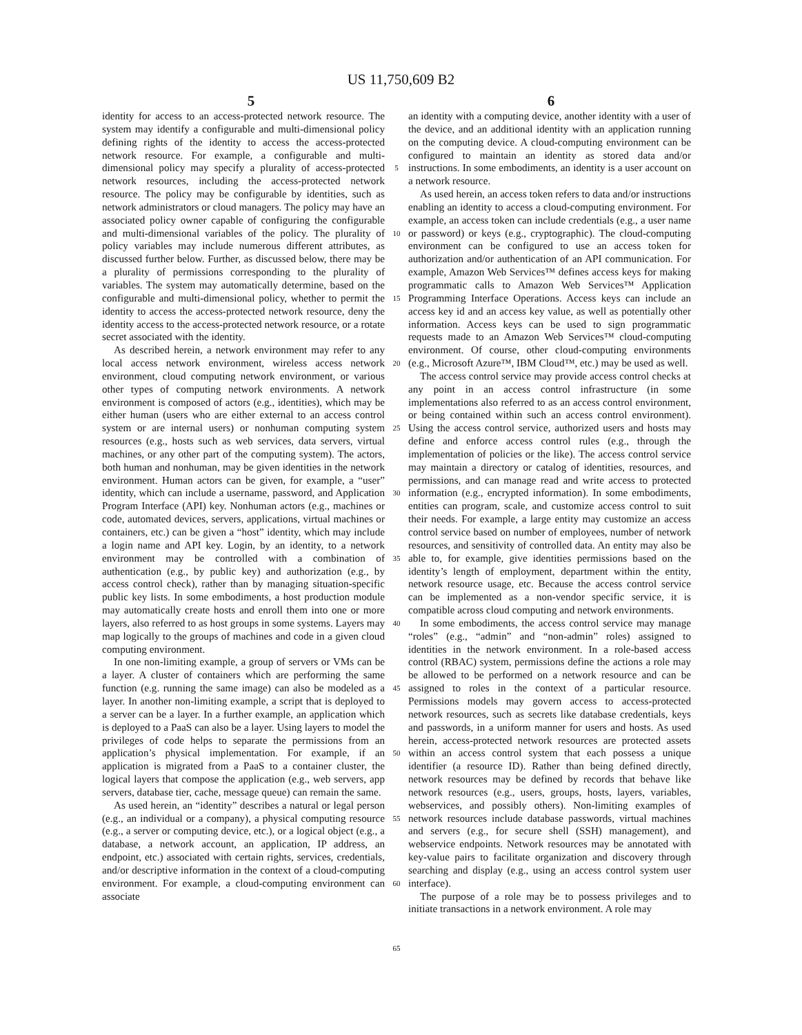US 11,750,609 B2
5 6
identity for access to an access-protected network resource. The system may identify a configurable and multi-dimensional policy defining rights of the identity to access the access-protected network resource. For example, a configurable and multi-dimensional policy may specify a plurality of access-protected network resources, including the access-protected network resource. The policy may be configurable by identities, such as network administrators or cloud managers. The policy may have an associated policy owner capable of configuring the configurable and multi-dimensional variables of the policy. The plurality of policy variables may include numerous different attributes, as discussed further below. Further, as discussed below, there may be a plurality of permissions corresponding to the plurality of variables. The system may automatically determine, based on the configurable and multi-dimensional policy, whether to permit the identity to access the access-protected network resource, deny the identity access to the access-protected network resource, or a rotate secret associated with the identity.
As described herein, a network environment may refer to any local access network environment, wireless access network environment, cloud computing network environment, or various other types of computing network environments. A network environment is composed of actors (e.g., identities), which may be either human (users who are either external to an access control system or are internal users) or nonhuman computing system resources (e.g., hosts such as web services, data servers, virtual machines, or any other part of the computing system). The actors, both human and nonhuman, may be given identities in the network environment. Human actors can be given, for example, a “user” identity, which can include a username, password, and Application Program Interface (API) key. Nonhuman actors (e.g., machines or code, automated devices, servers, applications, virtual machines or containers, etc.) can be given a “host” identity, which may include a login name and API key. Login, by an identity, to a network environment may be controlled with a combination of authentication (e.g., by public key) and authorization (e.g., by access control check), rather than by managing situation-specific public key lists. In some embodiments, a host production module may automatically create hosts and enroll them into one or more layers, also referred to as host groups in some systems. Layers may map logically to the groups of machines and code in a given cloud computing environment.
In one non-limiting example, a group of servers or VMs can be a layer. A cluster of containers which are performing the same function (e.g. running the same image) can also be modeled as a layer. In another non-limiting example, a script that is deployed to a server can be a layer. In a further example, an application which is deployed to a PaaS can also be a layer. Using layers to model the privileges of code helps to separate the permissions from an application’s physical implementation. For example, if an application is migrated from a PaaS to a container cluster, the logical layers that compose the application (e.g., web servers, app servers, database tier, cache, message queue) can remain the same.
As used herein, an “identity” describes a natural or legal person (e.g., an individual or a company), a physical computing resource (e.g., a server or computing device, etc.), or a logical object (e.g., a database, a network account, an application, IP address, an endpoint, etc.) associated with certain rights, services, credentials, and/or descriptive information in the context of a cloud-computing environment. For example, a cloud-computing environment can associate
5
10
15
20
25
30
35
40
45
50
55
60
65
an identity with a computing device, another identity with a user of the device, and an additional identity with an application running on the computing device. A cloud-computing environment can be configured to maintain an identity as stored data and/or instructions. In some embodiments, an identity is a user account on a network resource.
As used herein, an access token refers to data and/or instructions enabling an identity to access a cloud-computing environment. For example, an access token can include credentials (e.g., a user name or password) or keys (e.g., cryptographic). The cloud-computing environment can be configured to use an access token for authorization and/or authentication of an API communication. For example, Amazon Web Services™ defines access keys for making programmatic calls to Amazon Web Services™ Application Programming Interface Operations. Access keys can include an access key id and an access key value, as well as potentially other information. Access keys can be used to sign programmatic requests made to an Amazon Web Services™ cloud-computing environment. Of course, other cloud-computing environments (e.g., Microsoft Azure™, IBM Cloud™, etc.) may be used as well.
The access control service may provide access control checks at any point in an access control infrastructure (in some implementations also referred to as an access control environment, or being contained within such an access control environment). Using the access control service, authorized users and hosts may define and enforce access control rules (e.g., through the implementation of policies or the like). The access control service may maintain a directory or catalog of identities, resources, and permissions, and can manage read and write access to protected information (e.g., encrypted information). In some embodiments, entities can program, scale, and customize access control to suit their needs. For example, a large entity may customize an access control service based on number of employees, number of network resources, and sensitivity of controlled data. An entity may also be able to, for example, give identities permissions based on the identity’s length of employment, department within the entity, network resource usage, etc. Because the access control service can be implemented as a non-vendor specific service, it is compatible across cloud computing and network environments.
In some embodiments, the access control service may manage “roles” (e.g., “admin” and “non-admin” roles) assigned to identities in the network environment. In a role-based access control (RBAC) system, permissions define the actions a role may be allowed to be performed on a network resource and can be assigned to roles in the context of a particular resource. Permissions models may govern access to access-protected network resources, such as secrets like database credentials, keys and passwords, in a uniform manner for users and hosts. As used herein, access-protected network resources are protected assets within an access control system that each possess a unique identifier (a resource ID). Rather than being defined directly, network resources may be defined by records that behave like network resources (e.g., users, groups, hosts, layers, variables, webservices, and possibly others). Non-limiting examples of network resources include database passwords, virtual machines and servers (e.g., for secure shell (SSH) management), and webservice endpoints. Network resources may be annotated with key-value pairs to facilitate organization and discovery through searching and display (e.g., using an access control system user interface).
The purpose of a role may be to possess privileges and to initiate transactions in a network environment. A role may